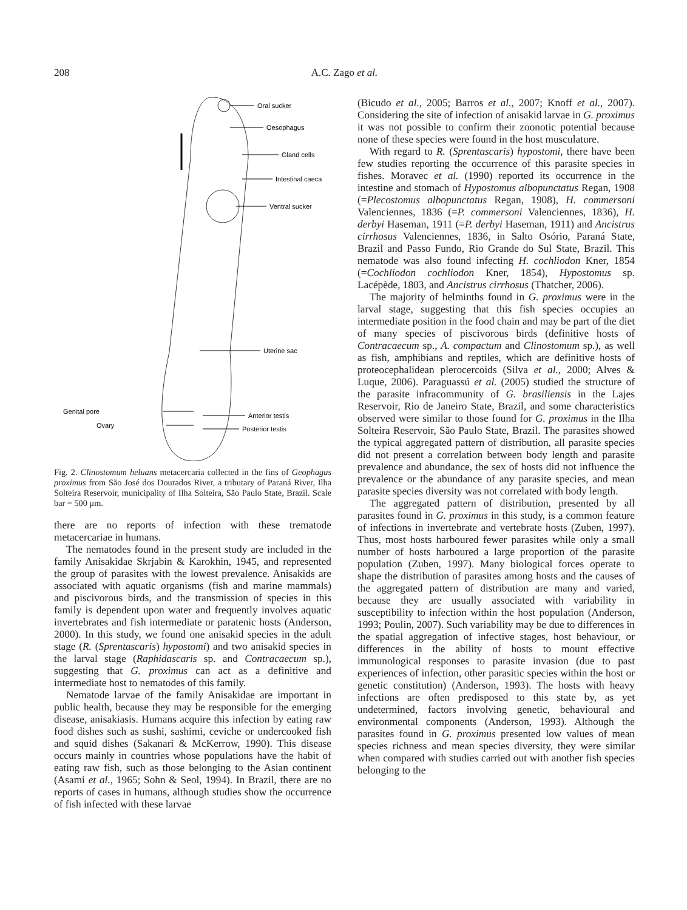208
A.C. Zago et al.
Oral sucker
Oesophagus
Gland cells
Intestinal caeca
Ventral sucker
Uterine sac
Genital pore
Ovary
Anterior testis
Posterior testis
Fig. 2. Clinostomum heluans metacercaria collected in the fins of Geophagus proximus from São José dos Dourados River, a tributary of Paraná River, Ilha Solteira Reservoir, municipality of Ilha Solteira, São Paulo State, Brazil. Scale bar = 500 μm.
there are no reports of infection with these trematode metacercariae in humans.
The nematodes found in the present study are included in the family Anisakidae Skrjabin & Karokhin, 1945, and represented the group of parasites with the lowest prevalence. Anisakids are associated with aquatic organisms (fish and marine mammals) and piscivorous birds, and the transmission of species in this family is dependent upon water and frequently involves aquatic invertebrates and fish intermediate or paratenic hosts (Anderson, 2000). In this study, we found one anisakid species in the adult stage (R. (Sprentascaris) hypostomi) and two anisakid species in the larval stage (Raphidascaris sp. and Contracaecum sp.), suggesting that G. proximus can act as a definitive and intermediate host to nematodes of this family.
Nematode larvae of the family Anisakidae are important in public health, because they may be responsible for the emerging disease, anisakiasis. Humans acquire this infection by eating raw food dishes such as sushi, sashimi, ceviche or undercooked fish and squid dishes (Sakanari & McKerrow, 1990). This disease occurs mainly in countries whose populations have the habit of eating raw fish, such as those belonging to the Asian continent (Asami et al., 1965; Sohn & Seol, 1994). In Brazil, there are no reports of cases in humans, although studies show the occurrence of fish infected with these larvae
(Bicudo et al., 2005; Barros et al., 2007; Knoff et al., 2007). Considering the site of infection of anisakid larvae in G. proximus it was not possible to confirm their zoonotic potential because none of these species were found in the host musculature.
With regard to R. (Sprentascaris) hypostomi, there have been few studies reporting the occurrence of this parasite species in fishes. Moravec et al. (1990) reported its occurrence in the intestine and stomach of Hypostomus albopunctatus Regan, 1908 (=Plecostomus albopunctatus Regan, 1908), H. commersoni Valenciennes, 1836 (=P. commersoni Valenciennes, 1836), H. derbyi Haseman, 1911 (=P. derbyi Haseman, 1911) and Ancistrus cirrhosus Valenciennes, 1836, in Salto Osório, Paraná State, Brazil and Passo Fundo, Rio Grande do Sul State, Brazil. This nematode was also found infecting H. cochliodon Kner, 1854 (=Cochliodon cochliodon Kner, 1854), Hypostomus sp. Lacépède, 1803, and Ancistrus cirrhosus (Thatcher, 2006).
The majority of helminths found in G. proximus were in the larval stage, suggesting that this fish species occupies an intermediate position in the food chain and may be part of the diet of many species of piscivorous birds (definitive hosts of Contracaecum sp., A. compactum and Clinostomum sp.), as well as fish, amphibians and reptiles, which are definitive hosts of proteocephalidean plerocercoids (Silva et al., 2000; Alves & Luque, 2006). Paraguassú et al. (2005) studied the structure of the parasite infracommunity of G. brasiliensis in the Lajes Reservoir, Rio de Janeiro State, Brazil, and some characteristics observed were similar to those found for G. proximus in the Ilha Solteira Reservoir, São Paulo State, Brazil. The parasites showed the typical aggregated pattern of distribution, all parasite species did not present a correlation between body length and parasite prevalence and abundance, the sex of hosts did not influence the prevalence or the abundance of any parasite species, and mean parasite species diversity was not correlated with body length.
The aggregated pattern of distribution, presented by all parasites found in G. proximus in this study, is a common feature of infections in invertebrate and vertebrate hosts (Zuben, 1997). Thus, most hosts harboured fewer parasites while only a small number of hosts harboured a large proportion of the parasite population (Zuben, 1997). Many biological forces operate to shape the distribution of parasites among hosts and the causes of the aggregated pattern of distribution are many and varied, because they are usually associated with variability in susceptibility to infection within the host population (Anderson, 1993; Poulin, 2007). Such variability may be due to differences in the spatial aggregation of infective stages, host behaviour, or differences in the ability of hosts to mount effective immunological responses to parasite invasion (due to past experiences of infection, other parasitic species within the host or genetic constitution) (Anderson, 1993). The hosts with heavy infections are often predisposed to this state by, as yet undetermined, factors involving genetic, behavioural and environmental components (Anderson, 1993). Although the parasites found in G. proximus presented low values of mean species richness and mean species diversity, they were similar when compared with studies carried out with another fish species belonging to the